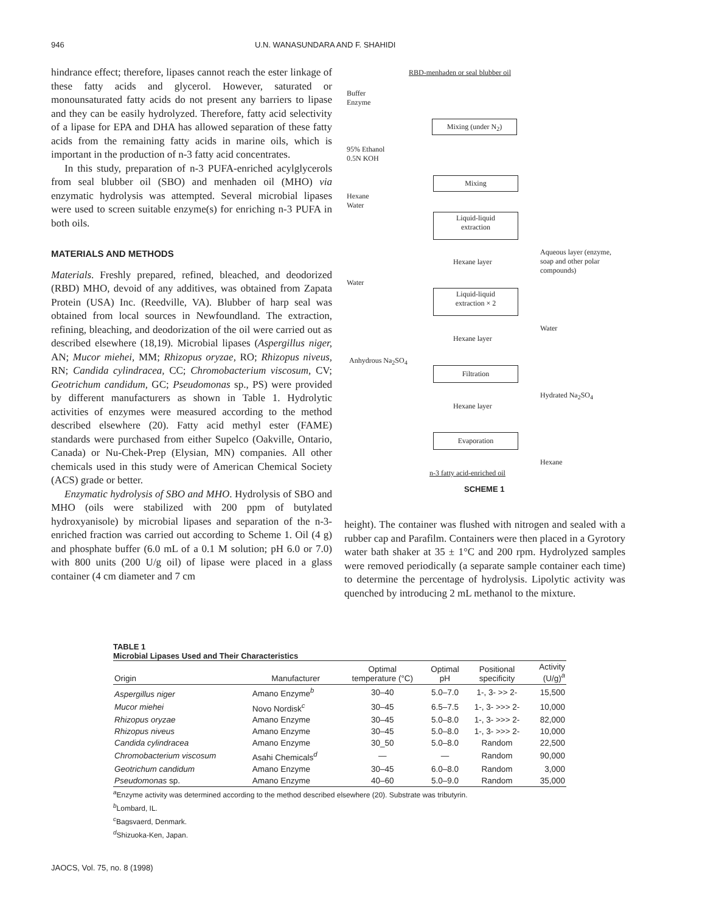946 U.N. WANASUNDARA AND F. SHAHIDI
hindrance effect; therefore, lipases cannot reach the ester linkage of these fatty acids and glycerol. However, saturated or monounsaturated fatty acids do not present any barriers to lipase and they can be easily hydrolyzed. Therefore, fatty acid selectivity of a lipase for EPA and DHA has allowed separation of these fatty acids from the remaining fatty acids in marine oils, which is important in the production of n-3 fatty acid concentrates.
In this study, preparation of n-3 PUFA-enriched acylglycerols from seal blubber oil (SBO) and menhaden oil (MHO) via enzymatic hydrolysis was attempted. Several microbial lipases were used to screen suitable enzyme(s) for enriching n-3 PUFA in both oils.
MATERIALS AND METHODS
Materials. Freshly prepared, refined, bleached, and deodorized (RBD) MHO, devoid of any additives, was obtained from Zapata Protein (USA) Inc. (Reedville, VA). Blubber of harp seal was obtained from local sources in Newfoundland. The extraction, refining, bleaching, and deodorization of the oil were carried out as described elsewhere (18,19). Microbial lipases (Aspergillus niger, AN; Mucor miehei, MM; Rhizopus oryzae, RO; Rhizopus niveus, RN; Candida cylindracea, CC; Chromobacterium viscosum, CV; Geotrichum candidum, GC; Pseudomonas sp., PS) were provided by different manufacturers as shown in Table 1. Hydrolytic activities of enzymes were measured according to the method described elsewhere (20). Fatty acid methyl ester (FAME) standards were purchased from either Supelco (Oakville, Ontario, Canada) or Nu-Chek-Prep (Elysian, MN) companies. All other chemicals used in this study were of American Chemical Society (ACS) grade or better.
Enzymatic hydrolysis of SBO and MHO. Hydrolysis of SBO and MHO (oils were stabilized with 200 ppm of butylated hydroxyanisole) by microbial lipases and separation of the n-3-enriched fraction was carried out according to Scheme 1. Oil (4 g) and phosphate buffer (6.0 mL of a 0.1 M solution; pH 6.0 or 7.0) with 800 units (200 U/g oil) of lipase were placed in a glass container (4 cm diameter and 7 cm
RBD-menhaden or seal blubber oil
Buffer
Enzyme
Mixing (under N<sub>2</sub>)
95% Ethanol
0.5N KOH
Mixing
Hexane
Water
Liquid-liquid
extraction
Hexane layer
Aqueous layer (enzyme,
soap and other polar
compounds)
Water
Liquid-liquid
extraction × 2
Water
Hexane layer
Anhydrous Na<sub>2</sub>SO<sub>4</sub>
Filtration
Hydrated Na<sub>2</sub>SO<sub>4</sub>
Hexane layer
Evaporation
Hexane
n-3 fatty acid-enriched oil
SCHEME 1
height). The container was flushed with nitrogen and sealed with a rubber cap and Parafilm. Containers were then placed in a Gyrotory water bath shaker at 35 ± 1°C and 200 rpm. Hydrolyzed samples were removed periodically (a separate sample container each time) to determine the percentage of hydrolysis. Lipolytic activity was quenched by introducing 2 mL methanol to the mixture.
TABLE 1
Microbial Lipases Used and Their Characteristics
| Origin | Manufacturer | Optimal temperature (°C) | Optimal pH | Positional specificity | Activity (U/g)<sup>a</sup> |
| --- | --- | --- | --- | --- | --- |
| Aspergillus niger | Amano Enzyme<sup>b</sup> | 30–40 | 5.0–7.0 | 1-, 3- >> 2- | 15,500 |
| Mucor miehei | Novo Nordisk<sup>c</sup> | 30–45 | 6.5–7.5 | 1-, 3- >>> 2- | 10,000 |
| Rhizopus oryzae | Amano Enzyme | 30–45 | 5.0–8.0 | 1-, 3- >>> 2- | 82,000 |
| Rhizopus niveus | Amano Enzyme | 30–45 | 5.0–8.0 | 1-, 3- >>> 2- | 10,000 |
| Candida cylindracea | Amano Enzyme | 30_50 | 5.0–8.0 | Random | 22,500 |
| Chromobacterium viscosum | Asahi Chemicals<sup>d</sup> | — | — | Random | 90,000 |
| Geotrichum candidum | Amano Enzyme | 30–45 | 6.0–8.0 | Random | 3,000 |
| Pseudomonas sp. | Amano Enzyme | 40–60 | 5.0–9.0 | Random | 35,000 |
<sup>a</sup> Enzyme activity was determined according to the method described elsewhere (20). Substrate was tributyrin.
<sup>b</sup> Lombard, IL.
<sup>c</sup> Bagsvaerd, Denmark.
<sup>d</sup> Shizuoka-Ken, Japan.
JAOCS, Vol. 75, no. 8 (1998)